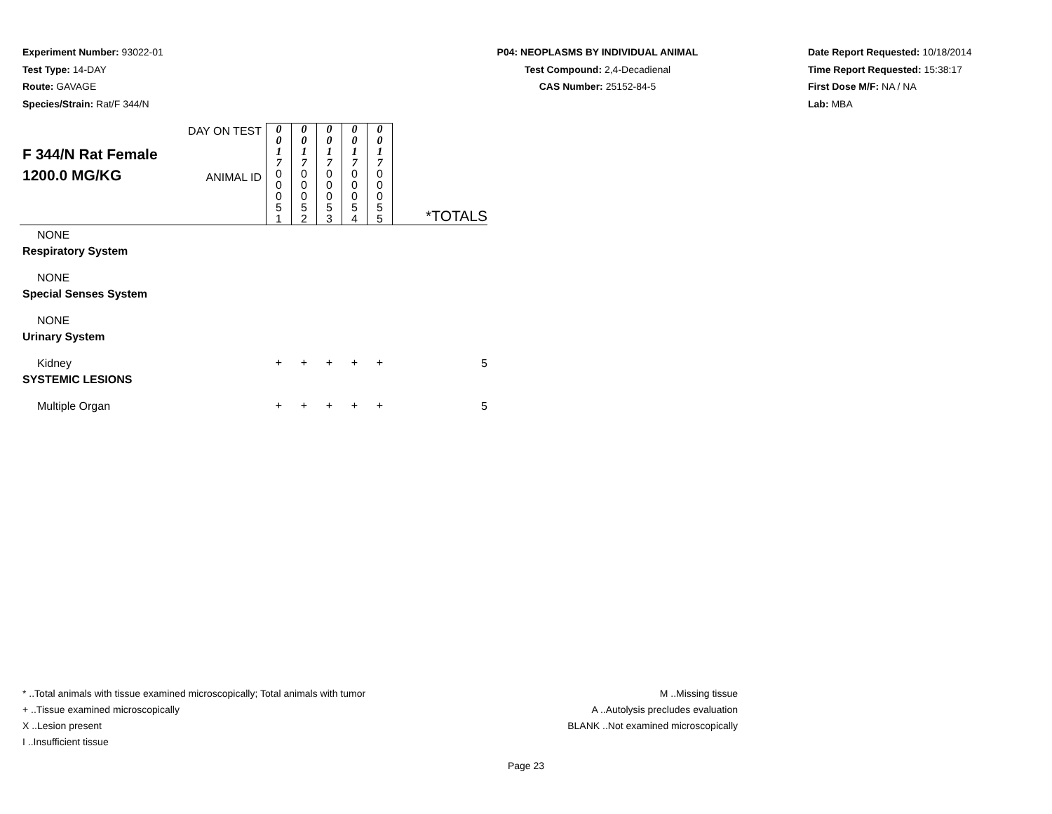Experiment Number: 93022-01
Test Type: 14-DAY
Route: GAVAGE
Species/Strain: Rat/F 344/N
P04: NEOPLASMS BY INDIVIDUAL ANIMAL
Test Compound: 2,4-Decadienal
CAS Number: 25152-84-5
Date Report Requested: 10/18/2014
Time Report Requested: 15:38:17
First Dose M/F: NA / NA
Lab: MBA
F 344/N Rat Female
1200.0 MG/KG
| DAY ON TEST ANIMAL ID | 0 0 1 7 0 0 0 5 1 | 0 0 1 7 0 0 0 5 2 | 0 0 1 7 0 0 0 5 3 | 0 0 1 7 0 0 0 5 4 | 0 0 1 7 0 0 0 5 5 | *TOTALS |
| NONE | | | | | | |
| Respiratory System | | | | | | |
| NONE | | | | | | |
| Special Senses System | | | | | | |
| NONE | | | | | | |
| Urinary System | | | | | | |
| Kidney | + | + | + | + | + | 5 |
| SYSTEMIC LESIONS | | | | | | |
| Multiple Organ | + | + | + | + | + | 5 |
* ..Total animals with tissue examined microscopically; Total animals with tumor
+ ..Tissue examined microscopically
X ..Lesion present
I ..Insufficient tissue
M ..Missing tissue
A ..Autolysis precludes evaluation
BLANK ..Not examined microscopically
Page 23